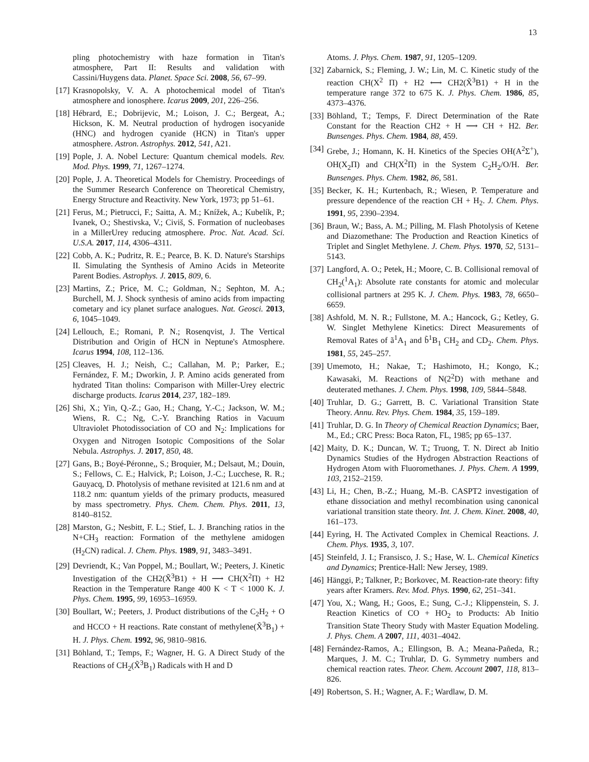13
pling photochemistry with haze formation in Titan's atmosphere, Part II: Results and validation with Cassini/Huygens data. Planet. Space Sci. 2008, 56, 67–99.
[17] Krasnopolsky, V. A. A photochemical model of Titan's atmosphere and ionosphere. Icarus 2009, 201, 226–256.
[18] Hébrard, E.; Dobrijevic, M.; Loison, J. C.; Bergeat, A.; Hickson, K. M. Neutral production of hydrogen isocyanide (HNC) and hydrogen cyanide (HCN) in Titan's upper atmosphere. Astron. Astrophys. 2012, 541, A21.
[19] Pople, J. A. Nobel Lecture: Quantum chemical models. Rev. Mod. Phys. 1999, 71, 1267–1274.
[20] Pople, J. A. Theoretical Models for Chemistry. Proceedings of the Summer Research Conference on Theoretical Chemistry, Energy Structure and Reactivity. New York, 1973; pp 51–61.
[21] Ferus, M.; Pietrucci, F.; Saitta, A. M.; Knížek, A.; Kubelík, P.; Ivanek, O.; Shestivska, V.; Civiš, S. Formation of nucleobases in a MillerUrey reducing atmosphere. Proc. Nat. Acad. Sci. U.S.A. 2017, 114, 4306–4311.
[22] Cobb, A. K.; Pudritz, R. E.; Pearce, B. K. D. Nature's Starships II. Simulating the Synthesis of Amino Acids in Meteorite Parent Bodies. Astrophys. J. 2015, 809, 6.
[23] Martins, Z.; Price, M. C.; Goldman, N.; Sephton, M. A.; Burchell, M. J. Shock synthesis of amino acids from impacting cometary and icy planet surface analogues. Nat. Geosci. 2013, 6, 1045–1049.
[24] Lellouch, E.; Romani, P. N.; Rosenqvist, J. The Vertical Distribution and Origin of HCN in Neptune's Atmosphere. Icarus 1994, 108, 112–136.
[25] Cleaves, H. J.; Neish, C.; Callahan, M. P.; Parker, E.; Fernández, F. M.; Dworkin, J. P. Amino acids generated from hydrated Titan tholins: Comparison with Miller-Urey electric discharge products. Icarus 2014, 237, 182–189.
[26] Shi, X.; Yin, Q.-Z.; Gao, H.; Chang, Y.-C.; Jackson, W. M.; Wiens, R. C.; Ng, C.-Y. Branching Ratios in Vacuum Ultraviolet Photodissociation of CO and N<sub>2</sub>: Implications for Oxygen and Nitrogen Isotopic Compositions of the Solar Nebula. Astrophys. J. 2017, 850, 48.
[27] Gans, B.; Boyé-Péronne,, S.; Broquier, M.; Delsaut, M.; Douin, S.; Fellows, C. E.; Halvick, P.; Loison, J.-C.; Lucchese, R. R.; Gauyacq, D. Photolysis of methane revisited at 121.6 nm and at 118.2 nm: quantum yields of the primary products, measured by mass spectrometry. Phys. Chem. Chem. Phys. 2011, 13, 8140–8152.
[28] Marston, G.; Nesbitt, F. L.; Stief, L. J. Branching ratios in the N+CH<sub>3</sub> reaction: Formation of the methylene amidogen (H<sub>2</sub>CN) radical. J. Chem. Phys. 1989, 91, 3483–3491.
[29] Devriendt, K.; Van Poppel, M.; Boullart, W.; Peeters, J. Kinetic Investigation of the CH2(X̃<sup>3</sup>B1) + H ⟶ CH(X<sup>2</sup>Π) + H2 Reaction in the Temperature Range 400 K < T < 1000 K. J. Phys. Chem. 1995, 99, 16953–16959.
[30] Boullart, W.; Peeters, J. Product distributions of the C<sub>2</sub>H<sub>2</sub> + O and HCCO + H reactions. Rate constant of methylene(X̃<sup>3</sup>B<sub>1</sub>) + H. J. Phys. Chem. 1992, 96, 9810–9816.
[31] Böhland, T.; Temps, F.; Wagner, H. G. A Direct Study of the Reactions of CH<sub>2</sub>(X̃<sup>3</sup>B<sub>1</sub>) Radicals with H and D
Atoms. J. Phys. Chem. 1987, 91, 1205–1209.
[32] Zabarnick, S.; Fleming, J. W.; Lin, M. C. Kinetic study of the reaction CH(X<sup>2</sup> Π) + H2 ⟷ CH2(X̃<sup>3</sup>B1) + H in the temperature range 372 to 675 K. J. Phys. Chem. 1986, 85, 4373–4376.
[33] Böhland, T.; Temps, F. Direct Determination of the Rate Constant for the Reaction CH2 + H ⟶ CH + H2. Ber. Bunsenges. Phys. Chem. 1984, 88, 459.
[34] Grebe, J.; Homann, K. H. Kinetics of the Species OH(A<sup>2</sup>Σ<sup>+</sup>), OH(X<sub>2</sub>Π) and CH(X<sup>2</sup>Π) in the System C<sub>2</sub>H<sub>2</sub>/O/H. Ber. Bunsenges. Phys. Chem. 1982, 86, 581.
[35] Becker, K. H.; Kurtenbach, R.; Wiesen, P. Temperature and pressure dependence of the reaction CH + H<sub>2</sub>. J. Chem. Phys. 1991, 95, 2390–2394.
[36] Braun, W.; Bass, A. M.; Pilling, M. Flash Photolysis of Ketene and Diazomethane: The Production and Reaction Kinetics of Triplet and Singlet Methylene. J. Chem. Phys. 1970, 52, 5131–5143.
[37] Langford, A. O.; Petek, H.; Moore, C. B. Collisional removal of CH<sub>2</sub>(<sup>1</sup>A<sub>1</sub>): Absolute rate constants for atomic and molecular collisional partners at 295 K. J. Chem. Phys. 1983, 78, 6650–6659.
[38] Ashfold, M. N. R.; Fullstone, M. A.; Hancock, G.; Ketley, G. W. Singlet Methylene Kinetics: Direct Measurements of Removal Rates of ã<sup>1</sup>A<sub>1</sub> and b̃<sup>1</sup>B<sub>1</sub> CH<sub>2</sub> and CD<sub>2</sub>. Chem. Phys. 1981, 55, 245–257.
[39] Umemoto, H.; Nakae, T.; Hashimoto, H.; Kongo, K.; Kawasaki, M. Reactions of N(2<sup>2</sup>D) with methane and deuterated methanes. J. Chem. Phys. 1998, 109, 5844–5848.
[40] Truhlar, D. G.; Garrett, B. C. Variational Transition State Theory. Annu. Rev. Phys. Chem. 1984, 35, 159–189.
[41] Truhlar, D. G. In Theory of Chemical Reaction Dynamics; Baer, M., Ed.; CRC Press: Boca Raton, FL, 1985; pp 65–137.
[42] Maity, D. K.; Duncan, W. T.; Truong, T. N. Direct ab Initio Dynamics Studies of the Hydrogen Abstraction Reactions of Hydrogen Atom with Fluoromethanes. J. Phys. Chem. A 1999, 103, 2152–2159.
[43] Li, H.; Chen, B.-Z.; Huang, M.-B. CASPT2 investigation of ethane dissociation and methyl recombination using canonical variational transition state theory. Int. J. Chem. Kinet. 2008, 40, 161–173.
[44] Eyring, H. The Activated Complex in Chemical Reactions. J. Chem. Phys. 1935, 3, 107.
[45] Steinfeld, J. I.; Fransisco, J. S.; Hase, W. L. Chemical Kinetics and Dynamics; Prentice-Hall: New Jersey, 1989.
[46] Hänggi, P.; Talkner, P.; Borkovec, M. Reaction-rate theory: fifty years after Kramers. Rev. Mod. Phys. 1990, 62, 251–341.
[47] You, X.; Wang, H.; Goos, E.; Sung, C.-J.; Klippenstein, S. J. Reaction Kinetics of CO + HO<sub>2</sub> to Products: Ab Initio Transition State Theory Study with Master Equation Modeling. J. Phys. Chem. A 2007, 111, 4031–4042.
[48] Fernández-Ramos, A.; Ellingson, B. A.; Meana-Pañeda, R.; Marques, J. M. C.; Truhlar, D. G. Symmetry numbers and chemical reaction rates. Theor. Chem. Account 2007, 118, 813–826.
[49] Robertson, S. H.; Wagner, A. F.; Wardlaw, D. M.